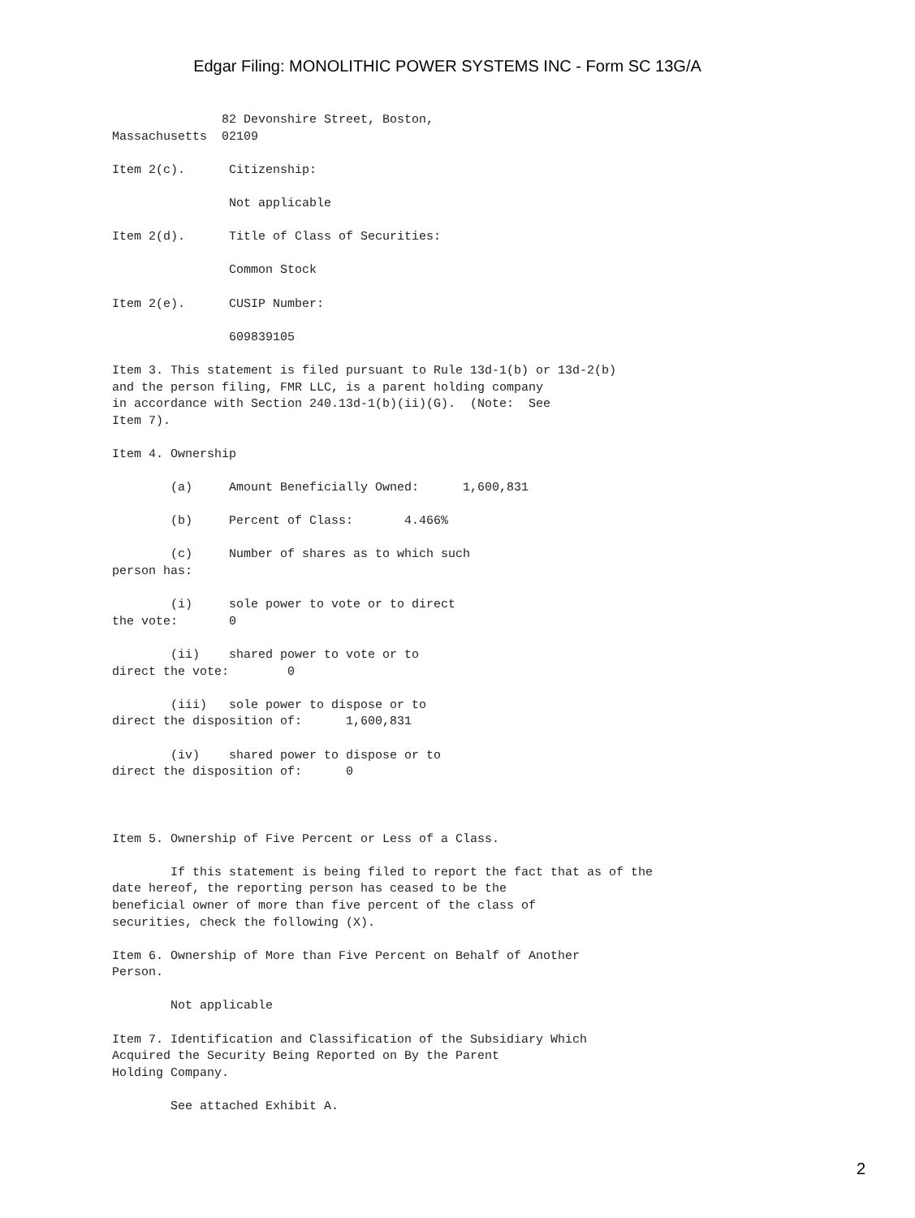Edgar Filing: MONOLITHIC POWER SYSTEMS INC - Form SC 13G/A
               82 Devonshire Street, Boston,
Massachusetts  02109

Item 2(c).      Citizenship:

                Not applicable

Item 2(d).      Title of Class of Securities:

                Common Stock

Item 2(e).      CUSIP Number:

                609839105

Item 3. This statement is filed pursuant to Rule 13d-1(b) or 13d-2(b)
and the person filing, FMR LLC, is a parent holding company
in accordance with Section 240.13d-1(b)(ii)(G).  (Note:  See
Item 7).

Item 4. Ownership

        (a)     Amount Beneficially Owned:      1,600,831

        (b)     Percent of Class:       4.466%

        (c)     Number of shares as to which such
person has:

        (i)     sole power to vote or to direct
the vote:       0

        (ii)    shared power to vote or to
direct the vote:        0

        (iii)   sole power to dispose or to
direct the disposition of:      1,600,831

        (iv)    shared power to dispose or to
direct the disposition of:      0



Item 5. Ownership of Five Percent or Less of a Class.

        If this statement is being filed to report the fact that as of the
date hereof, the reporting person has ceased to be the
beneficial owner of more than five percent of the class of
securities, check the following (X).

Item 6. Ownership of More than Five Percent on Behalf of Another
Person.

        Not applicable

Item 7. Identification and Classification of the Subsidiary Which
Acquired the Security Being Reported on By the Parent
Holding Company.

        See attached Exhibit A.
2